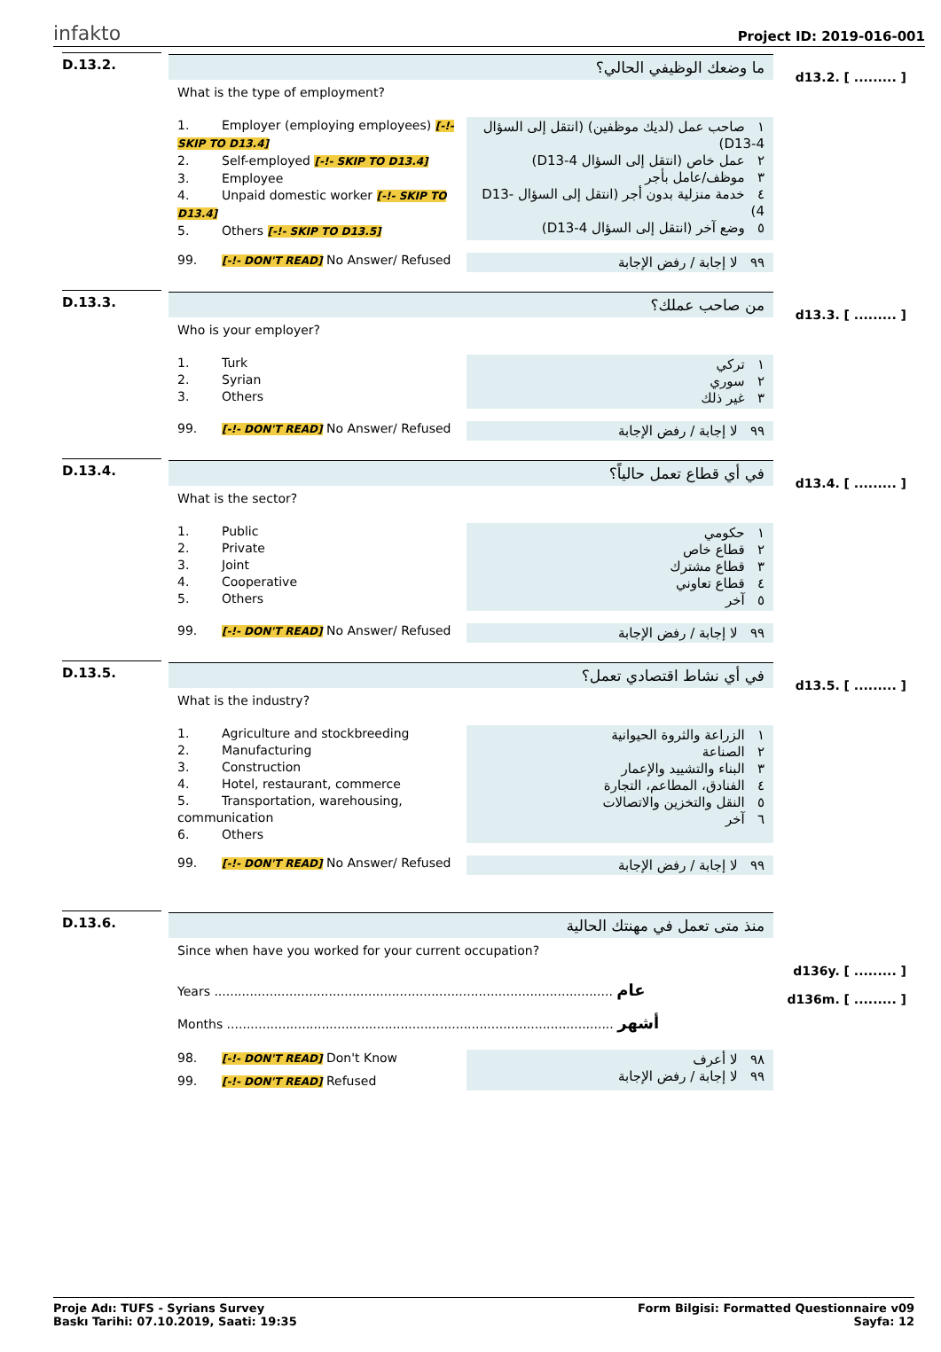infakto
Project ID: 2019-016-001
D.13.2. ما وضعك الوظيفي الحالي؟
What is the type of employment?
1. Employer (employing employees) [-!- SKIP TO D13.4]
2. Self-employed [-!- SKIP TO D13.4]
3. Employee
4. Unpaid domestic worker [-!- SKIP TO D13.4]
5. Others [-!- SKIP TO D13.5]
١ صاحب عمل (لديك موظفين) (انتقل إلى السؤال D13-4)
٢ عمل خاص (انتقل إلى السؤال D13-4)
٣ موظف/عامل بأجر
٤ خدمة منزلية بدون أجر (انتقل إلى السؤال D13-4)
٥ وضع آخر (انتقل إلى السؤال D13-4)
99. [-!- DON'T READ] No Answer/ Refused ٩٩ لا إجابة / رفض الإجابة
d13.2. [ ......... ]
D.13.3. من صاحب عملك؟
Who is your employer?
1. Turk
2. Syrian
3. Others
١ تركي
٢ سوري
٣ غير ذلك
99. [-!- DON'T READ] No Answer/ Refused ٩٩ لا إجابة / رفض الإجابة
d13.3. [ ......... ]
D.13.4. في أي قطاع تعمل حالياً؟
What is the sector?
1. Public
2. Private
3. Joint
4. Cooperative
5. Others
١ حكومي
٢ قطاع خاص
٣ قطاع مشترك
٤ قطاع تعاوني
٥ آخر
99. [-!- DON'T READ] No Answer/ Refused ٩٩ لا إجابة / رفض الإجابة
d13.4. [ ......... ]
D.13.5. في أي نشاط اقتصادي تعمل؟
What is the industry?
1. Agriculture and stockbreeding
2. Manufacturing
3. Construction
4. Hotel, restaurant, commerce
5. Transportation, warehousing, communication
6. Others
١ الزراعة والثروة الحيوانية
٢ الصناعة
٣ البناء والتشييد والإعمار
٤ الفنادق، المطاعم، التجارة
٥ النقل والتخزين والاتصالات
٦ آخر
99. [-!- DON'T READ] No Answer/ Refused ٩٩ لا إجابة / رفض الإجابة
d13.5. [ ......... ]
D.13.6. منذ متى تعمل في مهنتك الحالية
Since when have you worked for your current occupation?
Years ..................................................................................................... عام
Months .................................................................................................. أشهر
98. [-!- DON'T READ] Don't Know
99. [-!- DON'T READ] Refused
٩٨ لا أعرف
٩٩ لا إجابة / رفض الإجابة
d136y. [ ......... ]
d136m. [ ......... ]
Proje Adı: TUFS - Syrians Survey
Baskı Tarihi: 07.10.2019, Saati: 19:35
Form Bilgisi: Formatted Questionnaire v09
Sayfa: 12